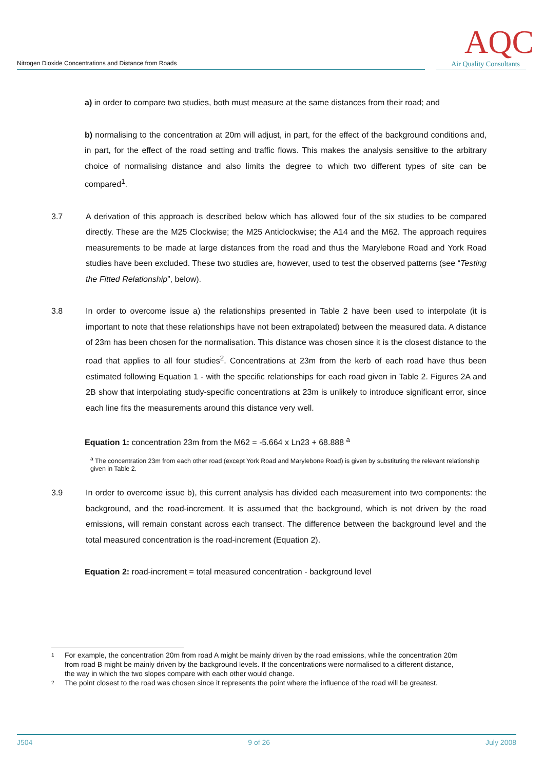Nitrogen Dioxide Concentrations and Distance from Roads
AQC
Air Quality Consultants
a) in order to compare two studies, both must measure at the same distances from their road; and
b) normalising to the concentration at 20m will adjust, in part, for the effect of the background conditions and, in part, for the effect of the road setting and traffic flows. This makes the analysis sensitive to the arbitrary choice of normalising distance and also limits the degree to which two different types of site can be compared<sup>1</sup>.
3.7 A derivation of this approach is described below which has allowed four of the six studies to be compared directly. These are the M25 Clockwise; the M25 Anticlockwise; the A14 and the M62. The approach requires measurements to be made at large distances from the road and thus the Marylebone Road and York Road studies have been excluded. These two studies are, however, used to test the observed patterns (see “Testing the Fitted Relationship”, below).
3.8 In order to overcome issue a) the relationships presented in Table 2 have been used to interpolate (it is important to note that these relationships have not been extrapolated) between the measured data. A distance of 23m has been chosen for the normalisation. This distance was chosen since it is the closest distance to the road that applies to all four studies<sup>2</sup>. Concentrations at 23m from the kerb of each road have thus been estimated following Equation 1 - with the specific relationships for each road given in Table 2. Figures 2A and 2B show that interpolating study-specific concentrations at 23m is unlikely to introduce significant error, since each line fits the measurements around this distance very well.
Equation 1: concentration 23m from the M62 = -5.664 x Ln23 + 68.888 <sup>a</sup>
<sup>a</sup> The concentration 23m from each other road (except York Road and Marylebone Road) is given by substituting the relevant relationship given in Table 2.
3.9 In order to overcome issue b), this current analysis has divided each measurement into two components: the background, and the road-increment. It is assumed that the background, which is not driven by the road emissions, will remain constant across each transect. The difference between the background level and the total measured concentration is the road-increment (Equation 2).
Equation 2: road-increment = total measured concentration - background level
1 For example, the concentration 20m from road A might be mainly driven by the road emissions, while the concentration 20m from road B might be mainly driven by the background levels. If the concentrations were normalised to a different distance, the way in which the two slopes compare with each other would change.
2 The point closest to the road was chosen since it represents the point where the influence of the road will be greatest.
J504 9 of 26 July 2008